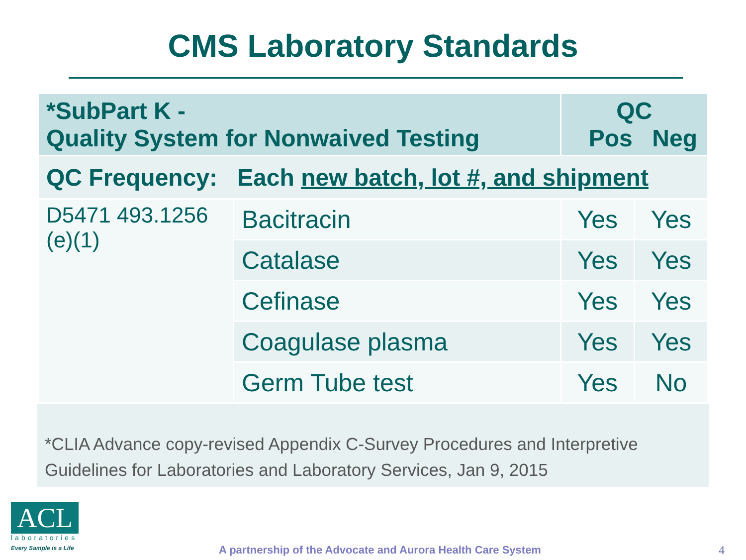CMS Laboratory Standards
| *SubPart K - Quality System for Nonwaived Testing | | QC Pos Neg | |
| --- | --- | --- | --- |
| QC Frequency: Each new batch, lot #, and shipment | | | |
| D5471 493.1256 (e)(1) | Bacitracin | Yes | Yes |
| | Catalase | Yes | Yes |
| | Cefinase | Yes | Yes |
| | Coagulase plasma | Yes | Yes |
| | Germ Tube test | Yes | No |
*CLIA Advance copy-revised Appendix C-Survey Procedures and Interpretive Guidelines for Laboratories and Laboratory Services, Jan 9, 2015
ACL
laboratories
Every Sample is a Life
A partnership of the Advocate and Aurora Health Care System
4